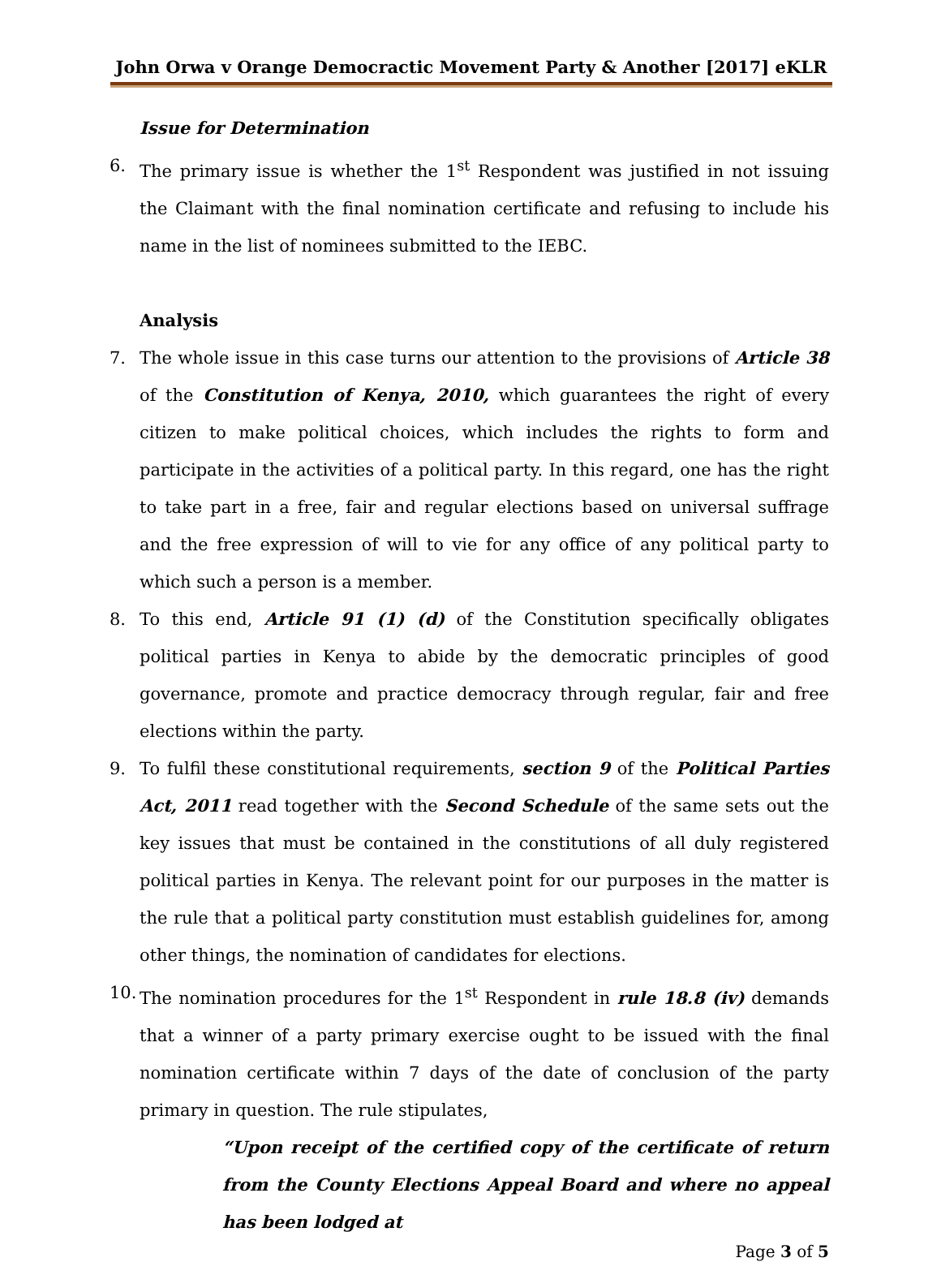John Orwa v Orange Democractic Movement Party & Another [2017] eKLR
Issue for Determination
6. The primary issue is whether the 1<sup>st</sup> Respondent was justified in not issuing the Claimant with the final nomination certificate and refusing to include his name in the list of nominees submitted to the IEBC.
Analysis
7. The whole issue in this case turns our attention to the provisions of Article 38 of the Constitution of Kenya, 2010, which guarantees the right of every citizen to make political choices, which includes the rights to form and participate in the activities of a political party. In this regard, one has the right to take part in a free, fair and regular elections based on universal suffrage and the free expression of will to vie for any office of any political party to which such a person is a member.
8. To this end, Article 91 (1) (d) of the Constitution specifically obligates political parties in Kenya to abide by the democratic principles of good governance, promote and practice democracy through regular, fair and free elections within the party.
9. To fulfil these constitutional requirements, section 9 of the Political Parties Act, 2011 read together with the Second Schedule of the same sets out the key issues that must be contained in the constitutions of all duly registered political parties in Kenya. The relevant point for our purposes in the matter is the rule that a political party constitution must establish guidelines for, among other things, the nomination of candidates for elections.
10.
The nomination procedures for the 1<sup>st</sup> Respondent in rule 18.8 (iv) demands that a winner of a party primary exercise ought to be issued with the final nomination certificate within 7 days of the date of conclusion of the party primary in question. The rule stipulates,
“Upon receipt of the certified copy of the certificate of return from the County Elections Appeal Board and where no appeal has been lodged at
Page 3 of 5